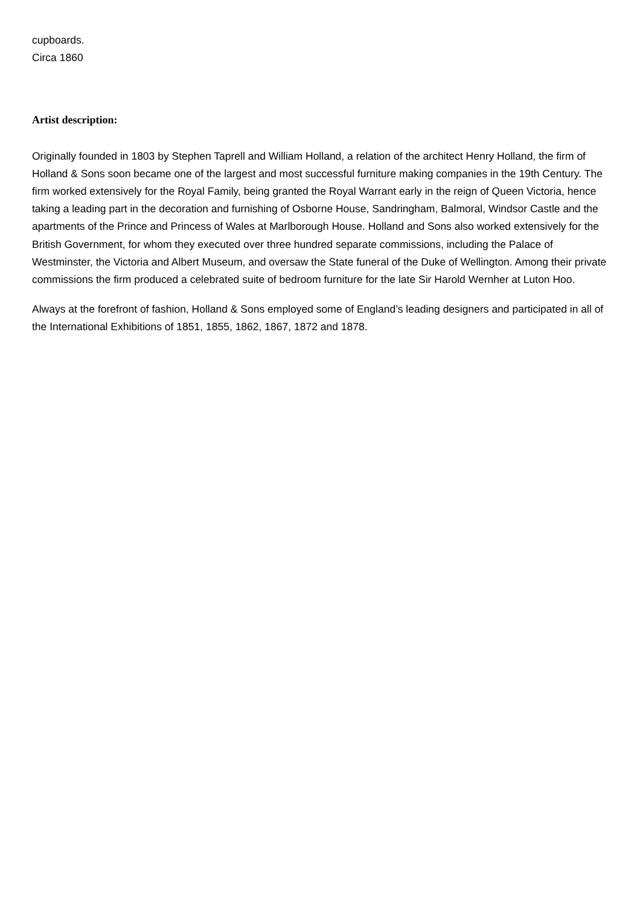cupboards.
Circa 1860
Artist description:
Originally founded in 1803 by Stephen Taprell and William Holland, a relation of the architect Henry Holland, the firm of Holland & Sons soon became one of the largest and most successful furniture making companies in the 19th Century. The firm worked extensively for the Royal Family, being granted the Royal Warrant early in the reign of Queen Victoria, hence taking a leading part in the decoration and furnishing of Osborne House, Sandringham, Balmoral, Windsor Castle and the apartments of the Prince and Princess of Wales at Marlborough House. Holland and Sons also worked extensively for the British Government, for whom they executed over three hundred separate commissions, including the Palace of Westminster, the Victoria and Albert Museum, and oversaw the State funeral of the Duke of Wellington. Among their private commissions the firm produced a celebrated suite of bedroom furniture for the late Sir Harold Wernher at Luton Hoo.
Always at the forefront of fashion, Holland & Sons employed some of England’s leading designers and participated in all of the International Exhibitions of 1851, 1855, 1862, 1867, 1872 and 1878.